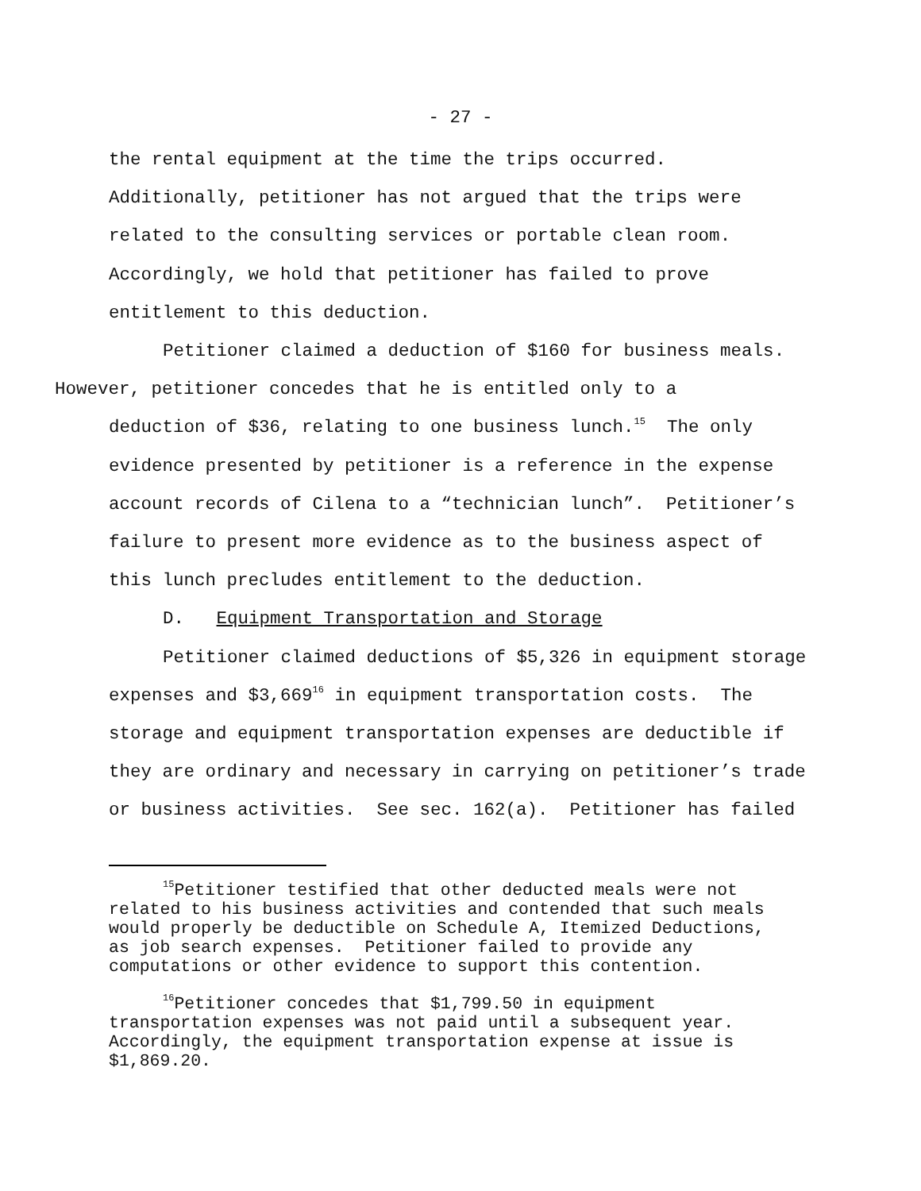- 27 -
the rental equipment at the time the trips occurred.
Additionally, petitioner has not argued that the trips were
related to the consulting services or portable clean room.
Accordingly, we hold that petitioner has failed to prove
entitlement to this deduction.
Petitioner claimed a deduction of $160 for business meals.
However, petitioner concedes that he is entitled only to a
deduction of $36, relating to one business lunch.<sup>15</sup> The only
evidence presented by petitioner is a reference in the expense
account records of Cilena to a “technician lunch”. Petitioner’s
failure to present more evidence as to the business aspect of
this lunch precludes entitlement to the deduction.
D. Equipment Transportation and Storage
Petitioner claimed deductions of $5,326 in equipment storage
expenses and $3,669<sup>16</sup> in equipment transportation costs. The
storage and equipment transportation expenses are deductible if
they are ordinary and necessary in carrying on petitioner’s trade
or business activities. See sec. 162(a). Petitioner has failed
<sup>15</sup> Petitioner testified that other deducted meals were not
related to his business activities and contended that such meals
would properly be deductible on Schedule A, Itemized Deductions,
as job search expenses. Petitioner failed to provide any
computations or other evidence to support this contention.
<sup>16</sup> Petitioner concedes that $1,799.50 in equipment
transportation expenses was not paid until a subsequent year.
Accordingly, the equipment transportation expense at issue is
$1,869.20.